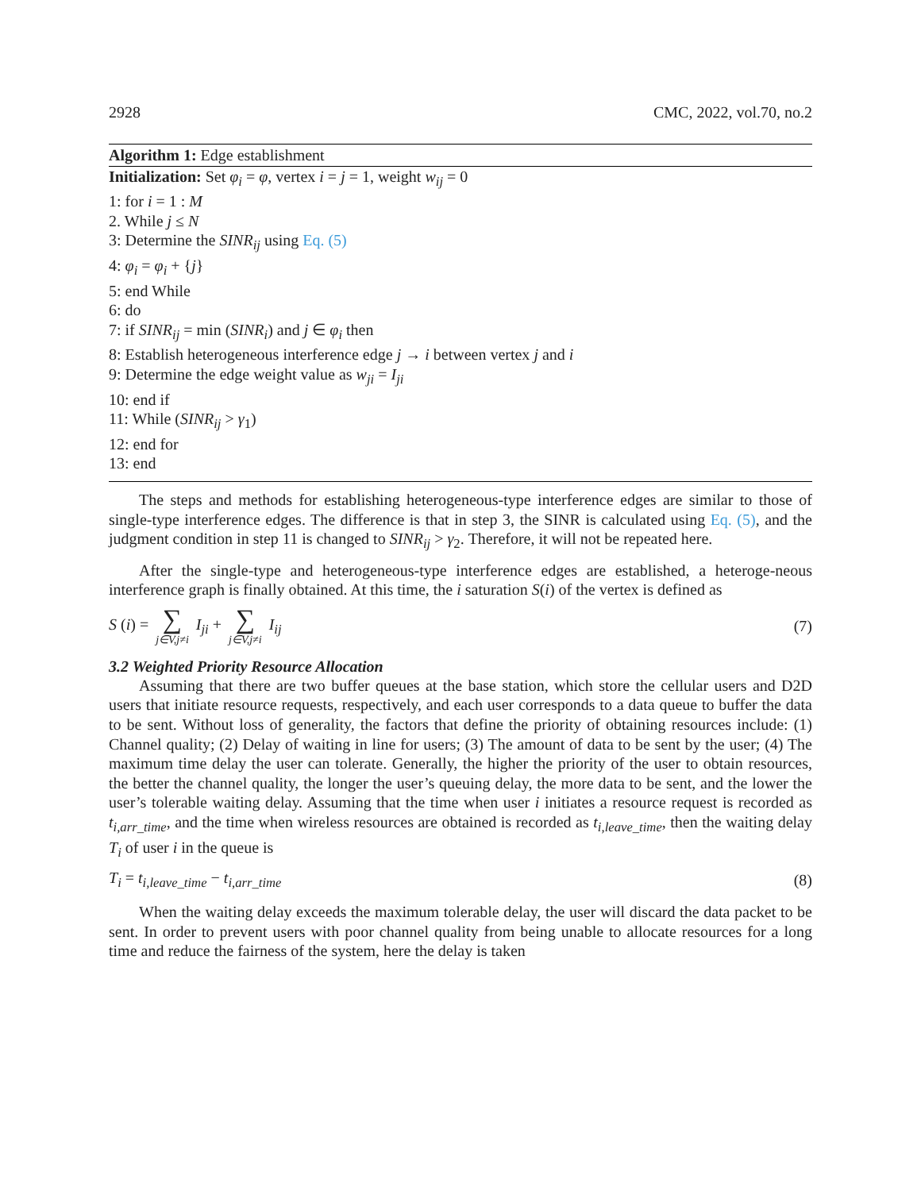2928 CMC, 2022, vol.70, no.2
Algorithm 1: Edge establishment
Initialization: Set φ<sub>i</sub> = φ, vertex i = j = 1, weight w<sub>ij</sub> = 0
1: for i = 1 : M
2. While j ≤ N
3: Determine the SINR<sub>ij</sub> using Eq. (5)
4: φ<sub>i</sub> = φ<sub>i</sub> + {j}
5: end While
6: do
7: if SINR<sub>ij</sub> = min (SINR<sub>i</sub>) and j ∈ φ<sub>i</sub> then
8: Establish heterogeneous interference edge j → i between vertex j and i
9: Determine the edge weight value as w<sub>ji</sub> = I<sub>ji</sub>
10: end if
11: While (SINR<sub>ij</sub> > γ<sub>1</sub>)
12: end for
13: end
The steps and methods for establishing heterogeneous-type interference edges are similar to those of single-type interference edges. The difference is that in step 3, the SINR is calculated using Eq. (5), and the judgment condition in step 11 is changed to SINR<sub>ij</sub> > γ<sub>2</sub>. Therefore, it will not be repeated here.
After the single-type and heterogeneous-type interference edges are established, a heteroge-neous interference graph is finally obtained. At this time, the i saturation S(i) of the vertex is defined as
S (i) = ∑ j∈V,j≠i I<sub>ji</sub> + ∑ j∈V,j≠i I<sub>ij</sub> (7)
3.2 Weighted Priority Resource Allocation
Assuming that there are two buffer queues at the base station, which store the cellular users and D2D users that initiate resource requests, respectively, and each user corresponds to a data queue to buffer the data to be sent. Without loss of generality, the factors that define the priority of obtaining resources include: (1) Channel quality; (2) Delay of waiting in line for users; (3) The amount of data to be sent by the user; (4) The maximum time delay the user can tolerate. Generally, the higher the priority of the user to obtain resources, the better the channel quality, the longer the user’s queuing delay, the more data to be sent, and the lower the user’s tolerable waiting delay. Assuming that the time when user i initiates a resource request is recorded as t<sub>i,arr_time</sub>, and the time when wireless resources are obtained is recorded as t<sub>i,leave_time</sub>, then the waiting delay T<sub>i</sub> of user i in the queue is
T<sub>i</sub> = t<sub>i,leave_time</sub> − t<sub>i,arr_time</sub> (8)
When the waiting delay exceeds the maximum tolerable delay, the user will discard the data packet to be sent. In order to prevent users with poor channel quality from being unable to allocate resources for a long time and reduce the fairness of the system, here the delay is taken